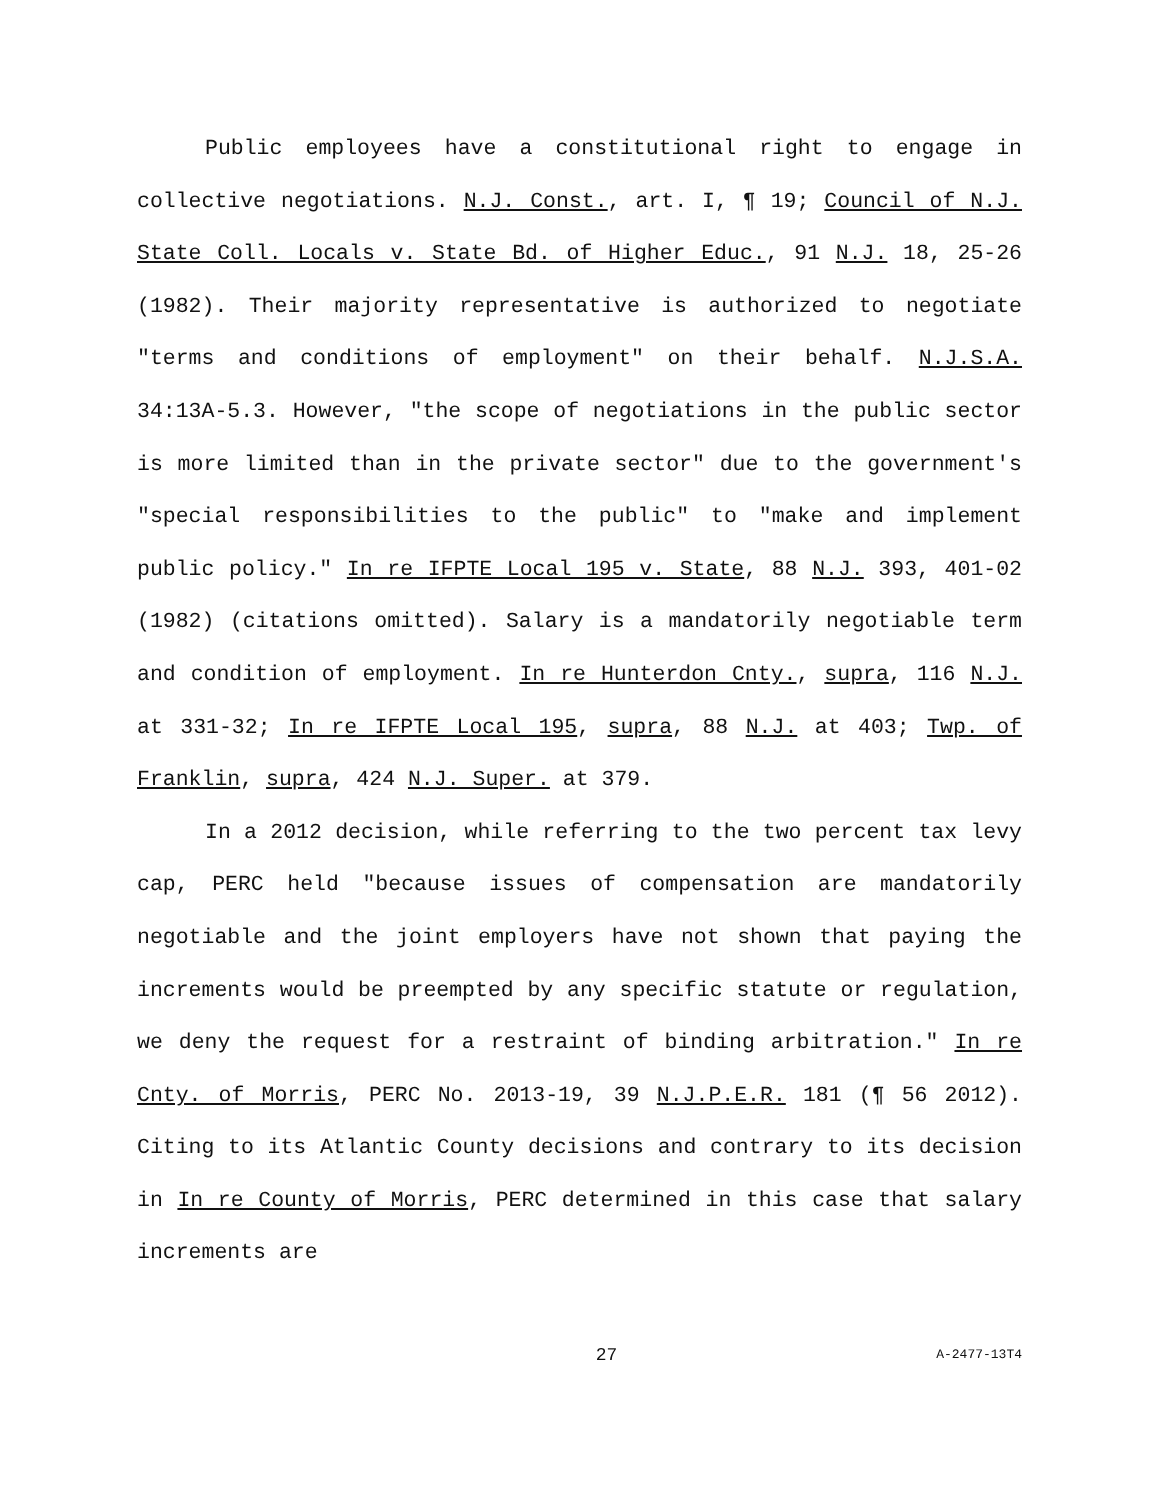Public employees have a constitutional right to engage in collective negotiations. N.J. Const., art. I, ¶ 19; Council of N.J. State Coll. Locals v. State Bd. of Higher Educ., 91 N.J. 18, 25-26 (1982). Their majority representative is authorized to negotiate "terms and conditions of employment" on their behalf. N.J.S.A. 34:13A-5.3. However, "the scope of negotiations in the public sector is more limited than in the private sector" due to the government's "special responsibilities to the public" to "make and implement public policy." In re IFPTE Local 195 v. State, 88 N.J. 393, 401-02 (1982) (citations omitted). Salary is a mandatorily negotiable term and condition of employment. In re Hunterdon Cnty., supra, 116 N.J. at 331-32; In re IFPTE Local 195, supra, 88 N.J. at 403; Twp. of Franklin, supra, 424 N.J. Super. at 379.
In a 2012 decision, while referring to the two percent tax levy cap, PERC held "because issues of compensation are mandatorily negotiable and the joint employers have not shown that paying the increments would be preempted by any specific statute or regulation, we deny the request for a restraint of binding arbitration." In re Cnty. of Morris, PERC No. 2013-19, 39 N.J.P.E.R. 181 (¶ 56 2012). Citing to its Atlantic County decisions and contrary to its decision in In re County of Morris, PERC determined in this case that salary increments are
27 A-2477-13T4